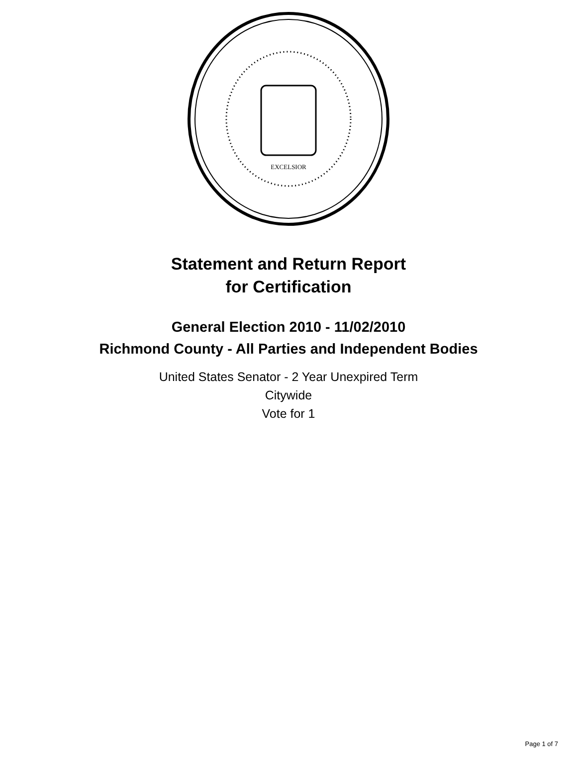EXCELSIOR
Statement and Return Report
for Certification
General Election 2010 - 11/02/2010
Richmond County - All Parties and Independent Bodies
United States Senator - 2 Year Unexpired Term
Citywide
Vote for 1
Page 1 of 7